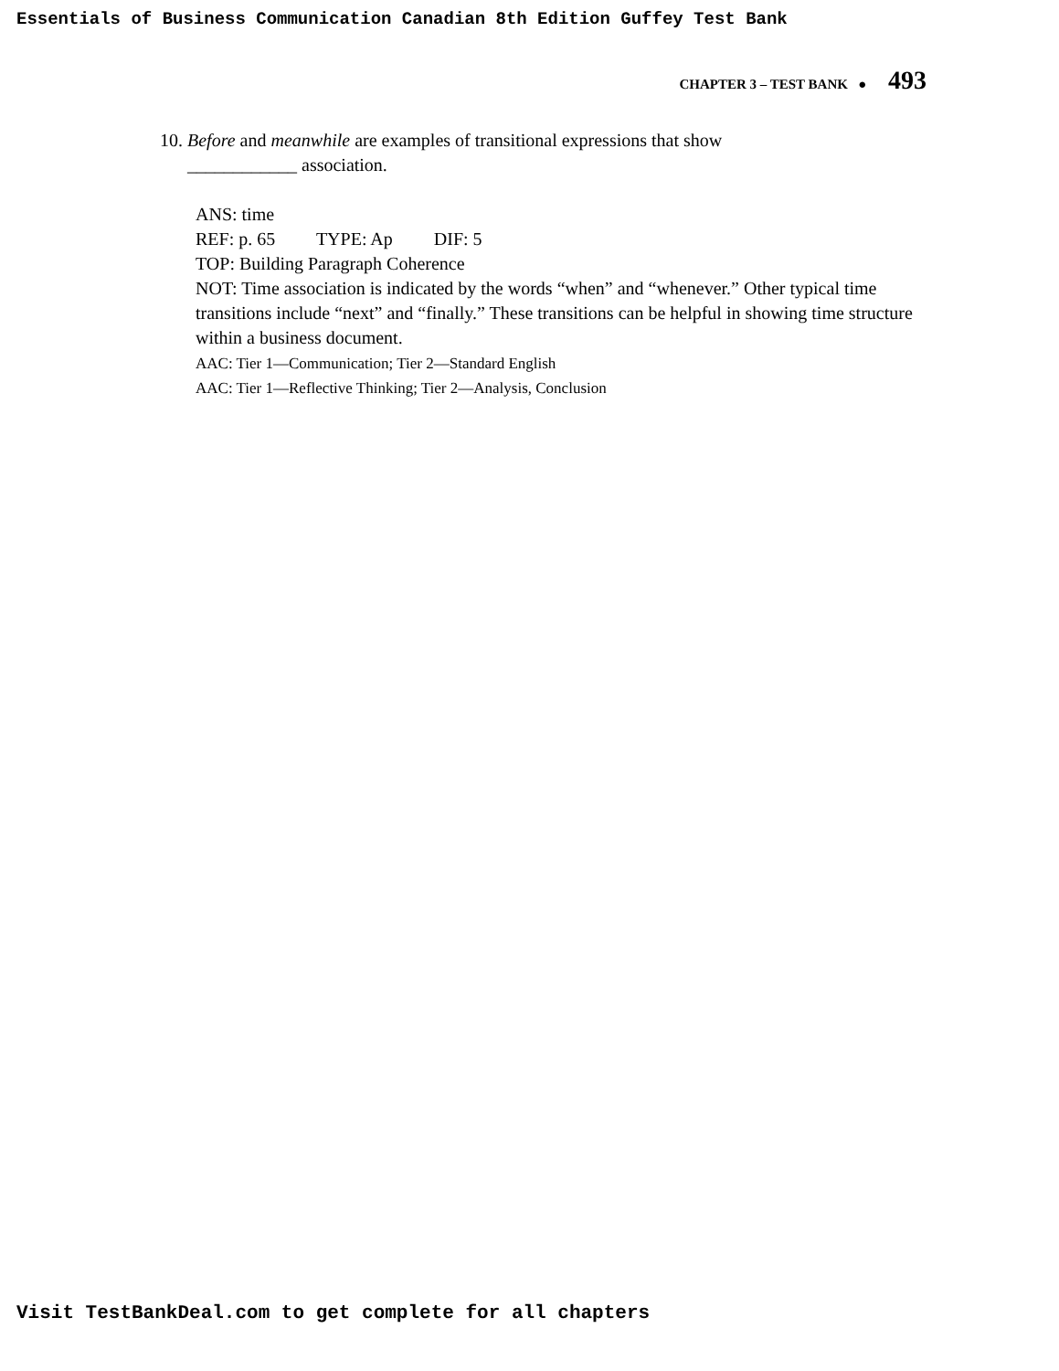Essentials of Business Communication Canadian 8th Edition Guffey Test Bank
CHAPTER 3 – TEST BANK ● 493
10. Before and meanwhile are examples of transitional expressions that show
____________ association.
ANS: time
REF: p. 65 TYPE: Ap DIF: 5
TOP: Building Paragraph Coherence
NOT: Time association is indicated by the words “when” and “whenever.” Other typical time transitions include “next” and “finally.” These transitions can be helpful in showing time structure within a business document.
AAC: Tier 1—Communication; Tier 2—Standard English
AAC: Tier 1—Reflective Thinking; Tier 2—Analysis, Conclusion
Visit TestBankDeal.com to get complete for all chapters